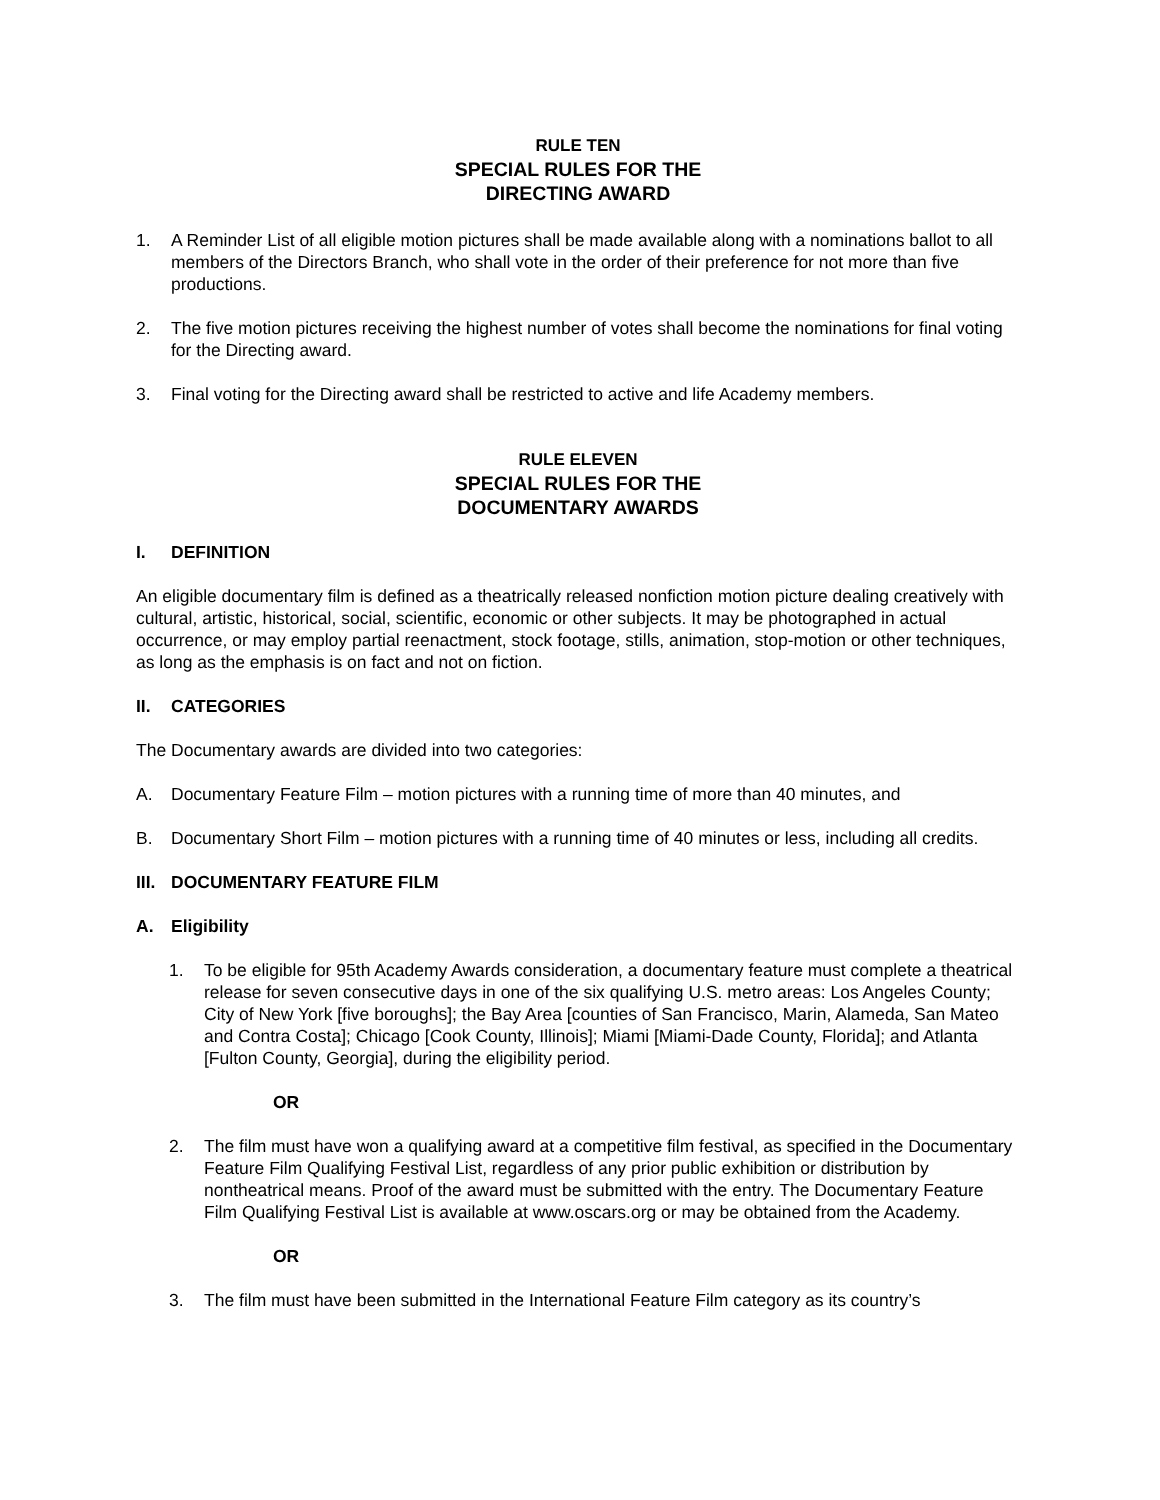RULE TEN
SPECIAL RULES FOR THE
DIRECTING AWARD
1. A Reminder List of all eligible motion pictures shall be made available along with a nominations ballot to all members of the Directors Branch, who shall vote in the order of their preference for not more than five productions.
2. The five motion pictures receiving the highest number of votes shall become the nominations for final voting for the Directing award.
3. Final voting for the Directing award shall be restricted to active and life Academy members.
RULE ELEVEN
SPECIAL RULES FOR THE
DOCUMENTARY AWARDS
I. DEFINITION
An eligible documentary film is defined as a theatrically released nonfiction motion picture dealing creatively with cultural, artistic, historical, social, scientific, economic or other subjects. It may be photographed in actual occurrence, or may employ partial reenactment, stock footage, stills, animation, stop-motion or other techniques, as long as the emphasis is on fact and not on fiction.
II. CATEGORIES
The Documentary awards are divided into two categories:
A. Documentary Feature Film – motion pictures with a running time of more than 40 minutes, and
B. Documentary Short Film – motion pictures with a running time of 40 minutes or less, including all credits.
III. DOCUMENTARY FEATURE FILM
A. Eligibility
1. To be eligible for 95th Academy Awards consideration, a documentary feature must complete a theatrical release for seven consecutive days in one of the six qualifying U.S. metro areas: Los Angeles County; City of New York [five boroughs]; the Bay Area [counties of San Francisco, Marin, Alameda, San Mateo and Contra Costa]; Chicago [Cook County, Illinois]; Miami [Miami-Dade County, Florida]; and Atlanta [Fulton County, Georgia], during the eligibility period.
OR
2. The film must have won a qualifying award at a competitive film festival, as specified in the Documentary Feature Film Qualifying Festival List, regardless of any prior public exhibition or distribution by nontheatrical means. Proof of the award must be submitted with the entry. The Documentary Feature Film Qualifying Festival List is available at www.oscars.org or may be obtained from the Academy.
OR
3. The film must have been submitted in the International Feature Film category as its country’s